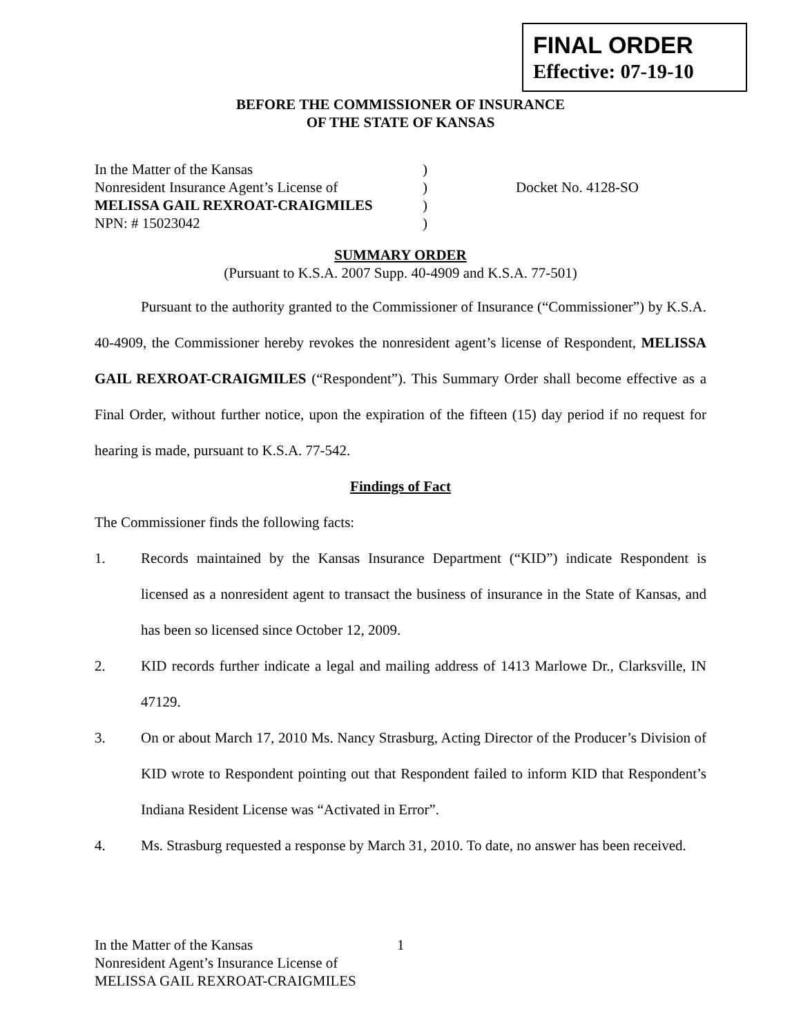FINAL ORDER
Effective: 07-19-10
BEFORE THE COMMISSIONER OF INSURANCE
OF THE STATE OF KANSAS
In the Matter of the Kansas
Nonresident Insurance Agent’s License of
MELISSA GAIL REXROAT-CRAIGMILES
NPN: # 15023042
)
)
)
)
Docket No. 4128-SO
SUMMARY ORDER
(Pursuant to K.S.A. 2007 Supp. 40-4909 and K.S.A. 77-501)
Pursuant to the authority granted to the Commissioner of Insurance (“Commissioner”) by K.S.A. 40-4909, the Commissioner hereby revokes the nonresident agent’s license of Respondent, MELISSA GAIL REXROAT-CRAIGMILES (“Respondent”). This Summary Order shall become effective as a Final Order, without further notice, upon the expiration of the fifteen (15) day period if no request for hearing is made, pursuant to K.S.A. 77-542.
Findings of Fact
The Commissioner finds the following facts:
1. Records maintained by the Kansas Insurance Department (“KID”) indicate Respondent is licensed as a nonresident agent to transact the business of insurance in the State of Kansas, and has been so licensed since October 12, 2009.
2. KID records further indicate a legal and mailing address of 1413 Marlowe Dr., Clarksville, IN 47129.
3. On or about March 17, 2010 Ms. Nancy Strasburg, Acting Director of the Producer’s Division of KID wrote to Respondent pointing out that Respondent failed to inform KID that Respondent’s Indiana Resident License was “Activated in Error”.
4. Ms. Strasburg requested a response by March 31, 2010. To date, no answer has been received.
In the Matter of the Kansas
Nonresident Agent’s Insurance License of
MELISSA GAIL REXROAT-CRAIGMILES
1